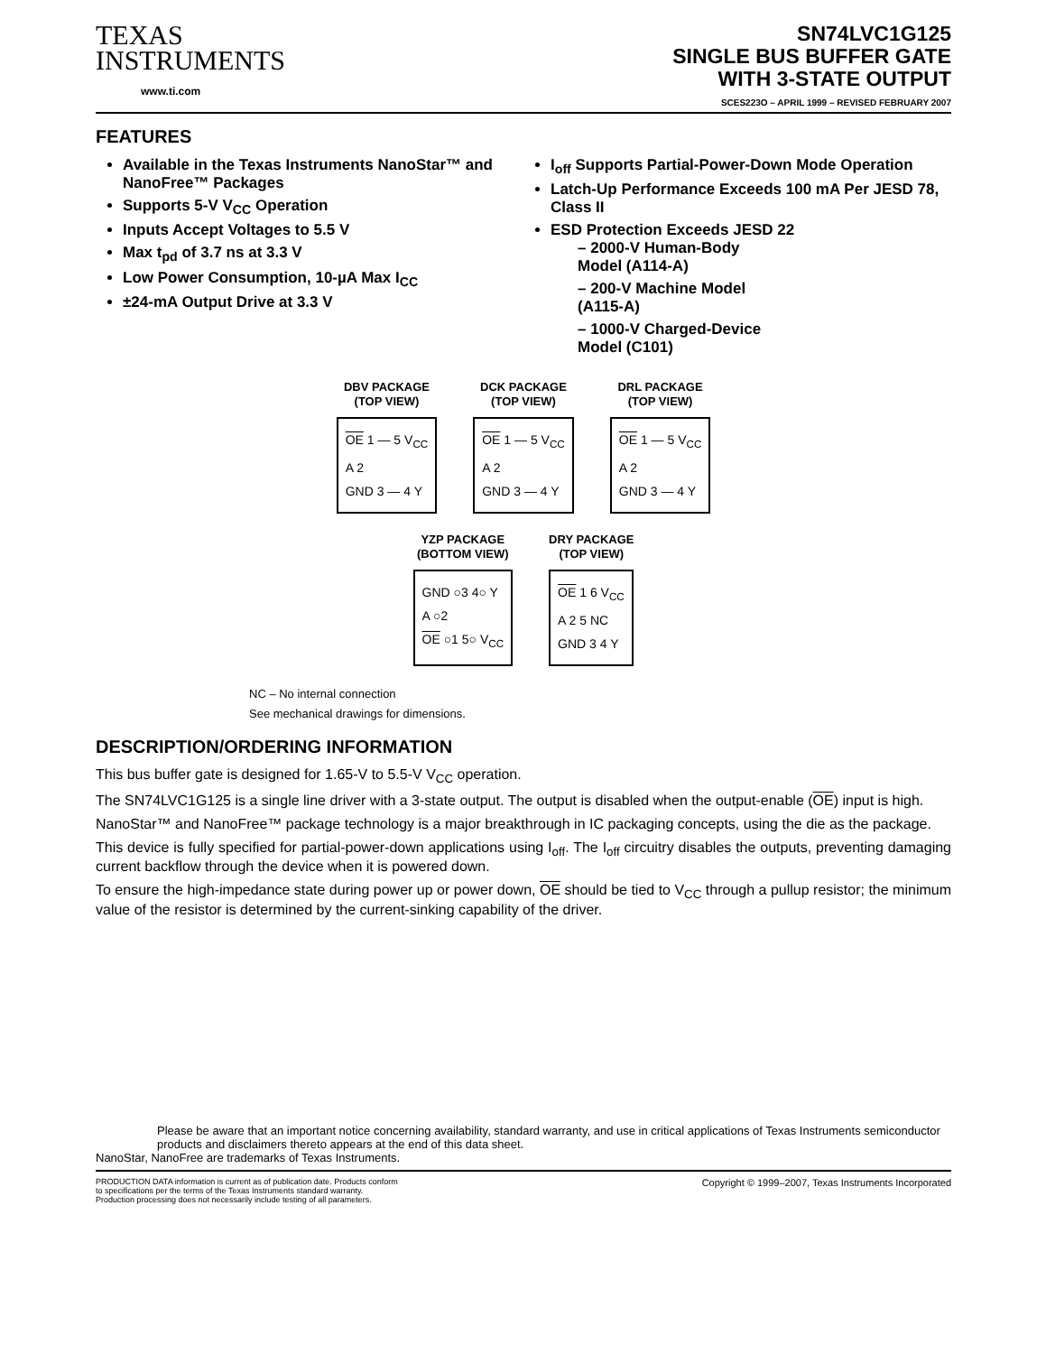TEXAS
INSTRUMENTS
www.ti.com
SN74LVC1G125
SINGLE BUS BUFFER GATE
WITH 3-STATE OUTPUT
SCES223O – APRIL 1999 – REVISED FEBRUARY 2007
FEATURES
Available in the Texas Instruments NanoStar™ and NanoFree™ Packages
Supports 5-V V<sub>CC</sub> Operation
Inputs Accept Voltages to 5.5 V
Max t<sub>pd</sub> of 3.7 ns at 3.3 V
Low Power Consumption, 10-µA Max I<sub>CC</sub>
±24-mA Output Drive at 3.3 V
I<sub>off</sub> Supports Partial-Power-Down Mode Operation
Latch-Up Performance Exceeds 100 mA Per JESD 78, Class II
ESD Protection Exceeds JESD 22
– 2000-V Human-Body Model (A114-A)
– 200-V Machine Model (A115-A)
– 1000-V Charged-Device Model (C101)
DBV PACKAGE
(TOP VIEW)
OE 1 — 5 V<sub>CC</sub>
A 2
GND 3 — 4 Y
DCK PACKAGE
(TOP VIEW)
OE 1 — 5 V<sub>CC</sub>
A 2
GND 3 — 4 Y
DRL PACKAGE
(TOP VIEW)
OE 1 — 5 V<sub>CC</sub>
A 2
GND 3 — 4 Y
YZP PACKAGE
(BOTTOM VIEW)
GND ○3 4○ Y
A ○2
OE ○1 5○ V<sub>CC</sub>
DRY PACKAGE
(TOP VIEW)
OE 1 6 V<sub>CC</sub>
A 2 5 NC
GND 3 4 Y
NC – No internal connection
See mechanical drawings for dimensions.
DESCRIPTION/ORDERING INFORMATION
This bus buffer gate is designed for 1.65-V to 5.5-V V<sub>CC</sub> operation.
The SN74LVC1G125 is a single line driver with a 3-state output. The output is disabled when the output-enable (OE) input is high.
NanoStar™ and NanoFree™ package technology is a major breakthrough in IC packaging concepts, using the die as the package.
This device is fully specified for partial-power-down applications using I<sub>off</sub>. The I<sub>off</sub> circuitry disables the outputs, preventing damaging current backflow through the device when it is powered down.
To ensure the high-impedance state during power up or power down, OE should be tied to V<sub>CC</sub> through a pullup resistor; the minimum value of the resistor is determined by the current-sinking capability of the driver.
Please be aware that an important notice concerning availability, standard warranty, and use in critical applications of Texas Instruments semiconductor products and disclaimers thereto appears at the end of this data sheet.
NanoStar, NanoFree are trademarks of Texas Instruments.
PRODUCTION DATA information is current as of publication date. Products conform to specifications per the terms of the Texas Instruments standard warranty. Production processing does not necessarily include testing of all parameters.
Copyright © 1999–2007, Texas Instruments Incorporated